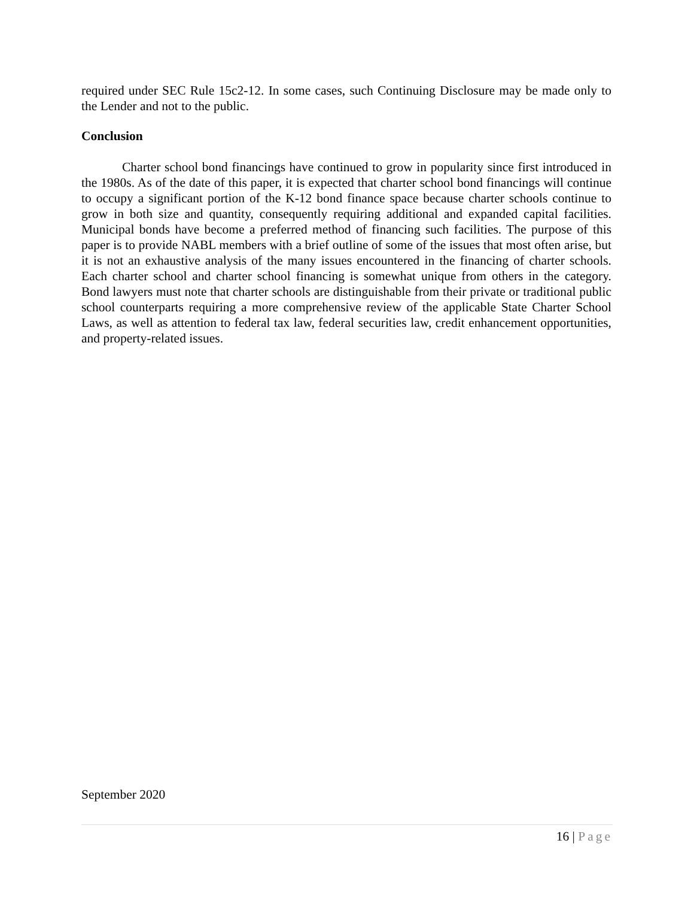required under SEC Rule 15c2-12. In some cases, such Continuing Disclosure may be made only to the Lender and not to the public.
Conclusion
Charter school bond financings have continued to grow in popularity since first introduced in the 1980s. As of the date of this paper, it is expected that charter school bond financings will continue to occupy a significant portion of the K-12 bond finance space because charter schools continue to grow in both size and quantity, consequently requiring additional and expanded capital facilities. Municipal bonds have become a preferred method of financing such facilities. The purpose of this paper is to provide NABL members with a brief outline of some of the issues that most often arise, but it is not an exhaustive analysis of the many issues encountered in the financing of charter schools. Each charter school and charter school financing is somewhat unique from others in the category. Bond lawyers must note that charter schools are distinguishable from their private or traditional public school counterparts requiring a more comprehensive review of the applicable State Charter School Laws, as well as attention to federal tax law, federal securities law, credit enhancement opportunities, and property-related issues.
September 2020
16 | Page